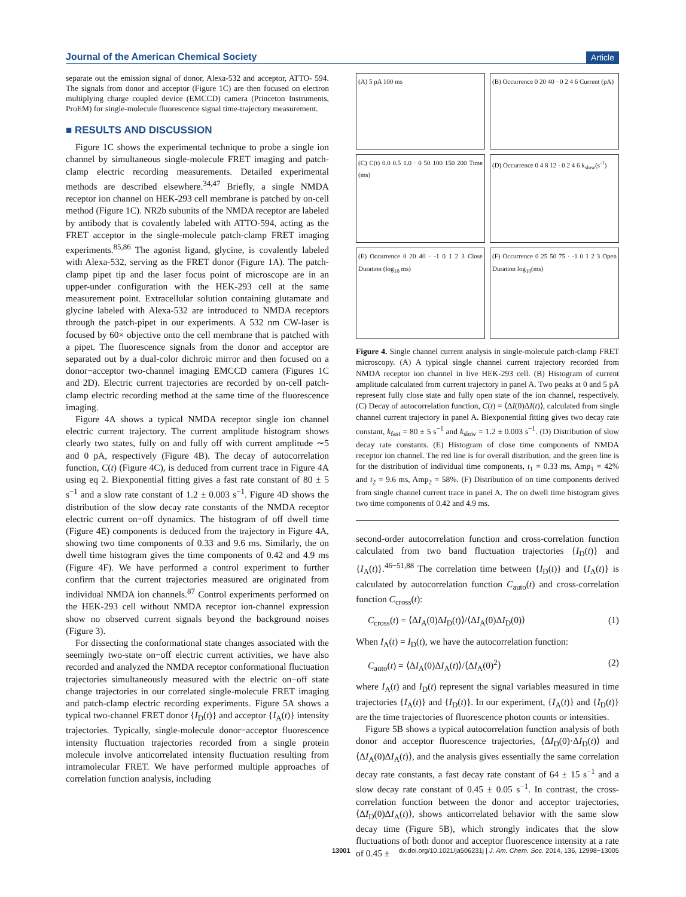Journal of the American Chemical Society Article
separate out the emission signal of donor, Alexa-532 and acceptor, ATTO- 594. The signals from donor and acceptor (Figure 1C) are then focused on electron multiplying charge coupled device (EMCCD) camera (Princeton Instruments, ProEM) for single-molecule fluorescence signal time-trajectory measurement.
■ RESULTS AND DISCUSSION
Figure 1C shows the experimental technique to probe a single ion channel by simultaneous single-molecule FRET imaging and patch-clamp electric recording measurements. Detailed experimental methods are described elsewhere.<sup>34,47</sup> Briefly, a single NMDA receptor ion channel on HEK-293 cell membrane is patched by on-cell method (Figure 1C). NR2b subunits of the NMDA receptor are labeled by antibody that is covalently labeled with ATTO-594, acting as the FRET acceptor in the single-molecule patch-clamp FRET imaging experiments.<sup>85,86</sup> The agonist ligand, glycine, is covalently labeled with Alexa-532, serving as the FRET donor (Figure 1A). The patch-clamp pipet tip and the laser focus point of microscope are in an upper-under configuration with the HEK-293 cell at the same measurement point. Extracellular solution containing glutamate and glycine labeled with Alexa-532 are introduced to NMDA receptors through the patch-pipet in our experiments. A 532 nm CW-laser is focused by 60× objective onto the cell membrane that is patched with a pipet. The fluorescence signals from the donor and acceptor are separated out by a dual-color dichroic mirror and then focused on a donor−acceptor two-channel imaging EMCCD camera (Figures 1C and 2D). Electric current trajectories are recorded by on-cell patch-clamp electric recording method at the same time of the fluorescence imaging.
Figure 4A shows a typical NMDA receptor single ion channel electric current trajectory. The current amplitude histogram shows clearly two states, fully on and fully off with current amplitude ∼5 and 0 pA, respectively (Figure 4B). The decay of autocorrelation function, C(t) (Figure 4C), is deduced from current trace in Figure 4A using eq 2. Biexponential fitting gives a fast rate constant of 80 ± 5 s<sup>−1</sup> and a slow rate constant of 1.2 ± 0.003 s<sup>−1</sup>. Figure 4D shows the distribution of the slow decay rate constants of the NMDA receptor electric current on−off dynamics. The histogram of off dwell time (Figure 4E) components is deduced from the trajectory in Figure 4A, showing two time components of 0.33 and 9.6 ms. Similarly, the on dwell time histogram gives the time components of 0.42 and 4.9 ms (Figure 4F). We have performed a control experiment to further confirm that the current trajectories measured are originated from individual NMDA ion channels.<sup>87</sup> Control experiments performed on the HEK-293 cell without NMDA receptor ion-channel expression show no observed current signals beyond the background noises (Figure 3).
For dissecting the conformational state changes associated with the seemingly two-state on−off electric current activities, we have also recorded and analyzed the NMDA receptor conformational fluctuation trajectories simultaneously measured with the electric on−off state change trajectories in our correlated single-molecule FRET imaging and patch-clamp electric recording experiments. Figure 5A shows a typical two-channel FRET donor {I<sub>D</sub>(t)} and acceptor {I<sub>A</sub>(t)} intensity trajectories. Typically, single-molecule donor−acceptor fluorescence intensity fluctuation trajectories recorded from a single protein molecule involve anticorrelated intensity fluctuation resulting from intramolecular FRET. We have performed multiple approaches of correlation function analysis, including
(A) 5 pA 100 ms
(B) Occurrence 0 20 40 · 0 2 4 6 Current (pA)
(C) C(t) 0.0 0.5 1.0 · 0 50 100 150 200 Time (ms)
(D) Occurrence 0 4 8 12 · 0 2 4 6 k<sub>slow</sub>(s<sup>-1</sup>)
(E) Occurrence 0 20 40 · -1 0 1 2 3 Close Duration (log<sub>10</sub> ms)
(F) Occurrence 0 25 50 75 · -1 0 1 2 3 Open Duration log<sub>10</sub>(ms)
Figure 4. Single channel current analysis in single-molecule patch-clamp FRET microscopy. (A) A typical single channel current trajectory recorded from NMDA receptor ion channel in live HEK-293 cell. (B) Histogram of current amplitude calculated from current trajectory in panel A. Two peaks at 0 and 5 pA represent fully close state and fully open state of the ion channel, respectively. (C) Decay of autocorrelation function, C(t) = ⟨ΔI(0)ΔI(t)⟩, calculated from single channel current trajectory in panel A. Biexponential fitting gives two decay rate constant, k<sub>fast</sub> = 80 ± 5 s<sup>−1</sup> and k<sub>slow</sub> = 1.2 ± 0.003 s<sup>−1</sup>. (D) Distribution of slow decay rate constants. (E) Histogram of close time components of NMDA receptor ion channel. The red line is for overall distribution, and the green line is for the distribution of individual time components, t<sub>1</sub> = 0.33 ms, Amp<sub>1</sub> = 42% and t<sub>2</sub> = 9.6 ms, Amp<sub>2</sub> = 58%. (F) Distribution of on time components derived from single channel current trace in panel A. The on dwell time histogram gives two time components of 0.42 and 4.9 ms.
second-order autocorrelation function and cross-correlation function calculated from two band fluctuation trajectories {I<sub>D</sub>(t)} and {I<sub>A</sub>(t)}.<sup>46−51,88</sup> The correlation time between {I<sub>D</sub>(t)} and {I<sub>A</sub>(t)} is calculated by autocorrelation function C<sub>auto</sub>(t) and cross-correlation function C<sub>cross</sub>(t):
C<sub>cross</sub>(t) = ⟨ΔI<sub>A</sub>(0)ΔI<sub>D</sub>(t)⟩/⟨ΔI<sub>A</sub>(0)ΔI<sub>D</sub>(0)⟩ (1)
When I<sub>A</sub>(t) = I<sub>D</sub>(t), we have the autocorrelation function:
C<sub>auto</sub>(t) = ⟨ΔI<sub>A</sub>(0)ΔI<sub>A</sub>(t)⟩/⟨ΔI<sub>A</sub>(0)<sup>2</sup>⟩ (2)
where I<sub>A</sub>(t) and I<sub>D</sub>(t) represent the signal variables measured in time trajectories {I<sub>A</sub>(t)} and {I<sub>D</sub>(t)}. In our experiment, {I<sub>A</sub>(t)} and {I<sub>D</sub>(t)} are the time trajectories of fluorescence photon counts or intensities.
Figure 5B shows a typical autocorrelation function analysis of both donor and acceptor fluorescence trajectories, ⟨ΔI<sub>D</sub>(0)·ΔI<sub>D</sub>(t)⟩ and ⟨ΔI<sub>A</sub>(0)ΔI<sub>A</sub>(t)⟩, and the analysis gives essentially the same correlation decay rate constants, a fast decay rate constant of 64 ± 15 s<sup>−1</sup> and a slow decay rate constant of 0.45 ± 0.05 s<sup>−1</sup>. In contrast, the cross-correlation function between the donor and acceptor trajectories, ⟨ΔI<sub>D</sub>(0)ΔI<sub>A</sub>(t)⟩, shows anticorrelated behavior with the same slow decay time (Figure 5B), which strongly indicates that the slow fluctuations of both donor and acceptor fluorescence intensity at a rate of 0.45 ±
13001 dx.doi.org/10.1021/ja506231j | J. Am. Chem. Soc. 2014, 136, 12998−13005